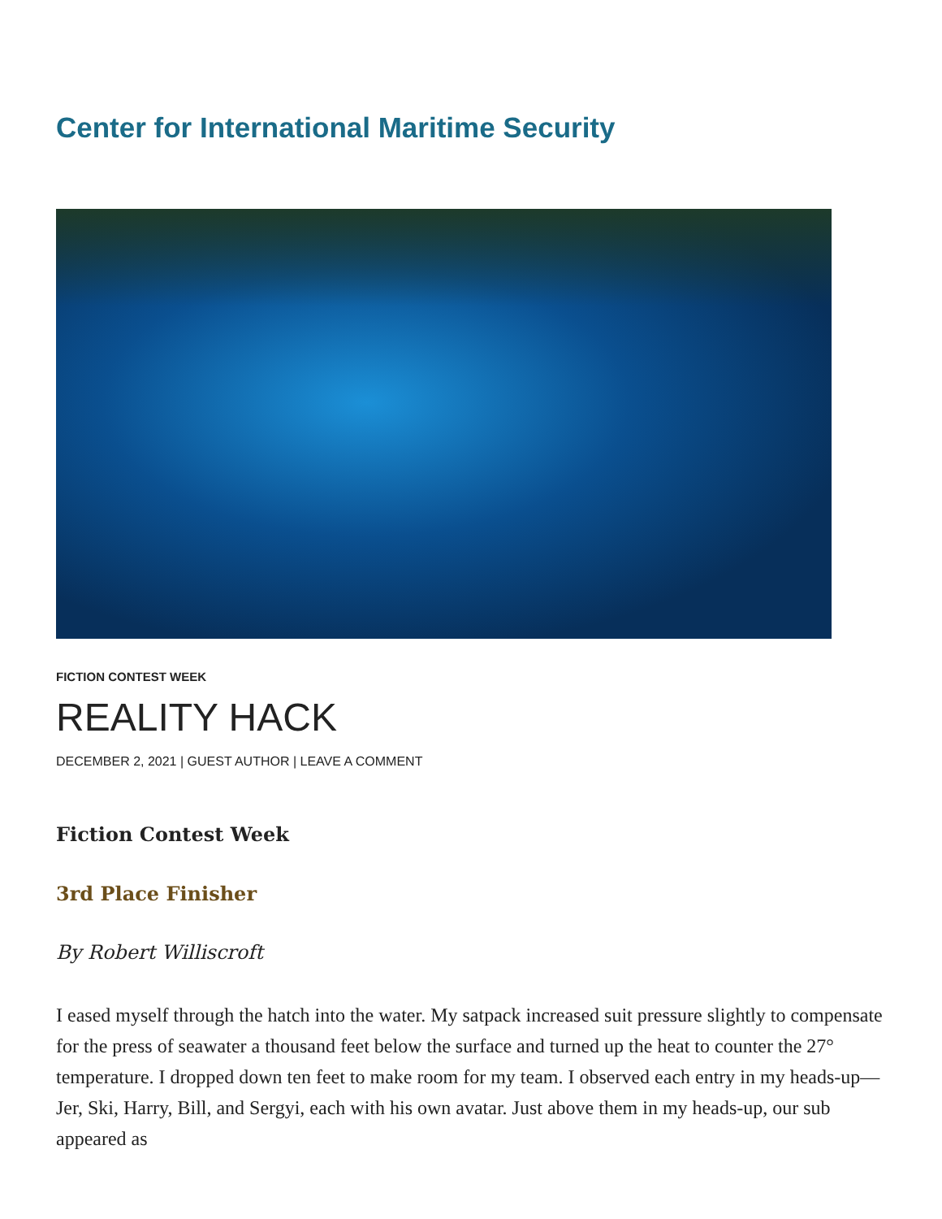Center for International Maritime Security
FICTION CONTEST WEEK
REALITY HACK
DECEMBER 2, 2021 | GUEST AUTHOR | LEAVE A COMMENT
Fiction Contest Week
3rd Place Finisher
By Robert Williscroft
I eased myself through the hatch into the water. My satpack increased suit pressure slightly to compensate for the press of seawater a thousand feet below the surface and turned up the heat to counter the 27° temperature. I dropped down ten feet to make room for my team. I observed each entry in my heads-up—Jer, Ski, Harry, Bill, and Sergyi, each with his own avatar. Just above them in my heads-up, our sub appeared as